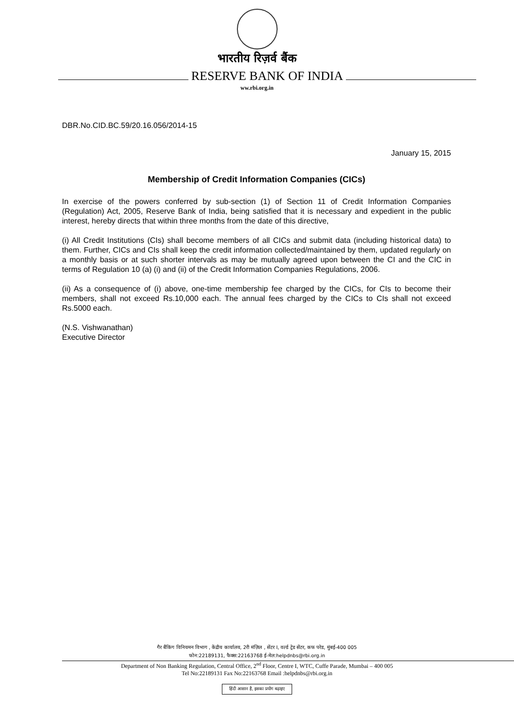भारतीय रिज़र्व बैंक
RESERVE BANK OF INDIA
ww.rbi.org.in
DBR.No.CID.BC.59/20.16.056/2014-15
January 15, 2015
Membership of Credit Information Companies (CICs)
In exercise of the powers conferred by sub-section (1) of Section 11 of Credit Information Companies (Regulation) Act, 2005, Reserve Bank of India, being satisfied that it is necessary and expedient in the public interest, hereby directs that within three months from the date of this directive,
(i) All Credit Institutions (CIs) shall become members of all CICs and submit data (including historical data) to them. Further, CICs and CIs shall keep the credit information collected/maintained by them, updated regularly on a monthly basis or at such shorter intervals as may be mutually agreed upon between the CI and the CIC in terms of Regulation 10 (a) (i) and (ii) of the Credit Information Companies Regulations, 2006.
(ii) As a consequence of (i) above, one-time membership fee charged by the CICs, for CIs to become their members, shall not exceed Rs.10,000 each. The annual fees charged by the CICs to CIs shall not exceed Rs.5000 each.
(N.S. Vishwanathan)
Executive Director
गैर बैंकिंग विनियमन विभाग , केंद्रीय कार्यालय, 2री मंज़िल , सेंटर I, वर्ल्ड ट्रेड सेंटर, कफ परेड, मुंबई-400 005
फोन:22189131, फैक्स:22163768 ई-मेल:helpdnbs@rbi.org.in
Department of Non Banking Regulation, Central Office, 2<sup>nd</sup> Floor, Centre I, WTC, Cuffe Parade, Mumbai – 400 005
Tel No:22189131 Fax No:22163768 Email :helpdnbs@rbi.org.in
हिंदी आसान है, इसका प्रयोग बढ़ाइए